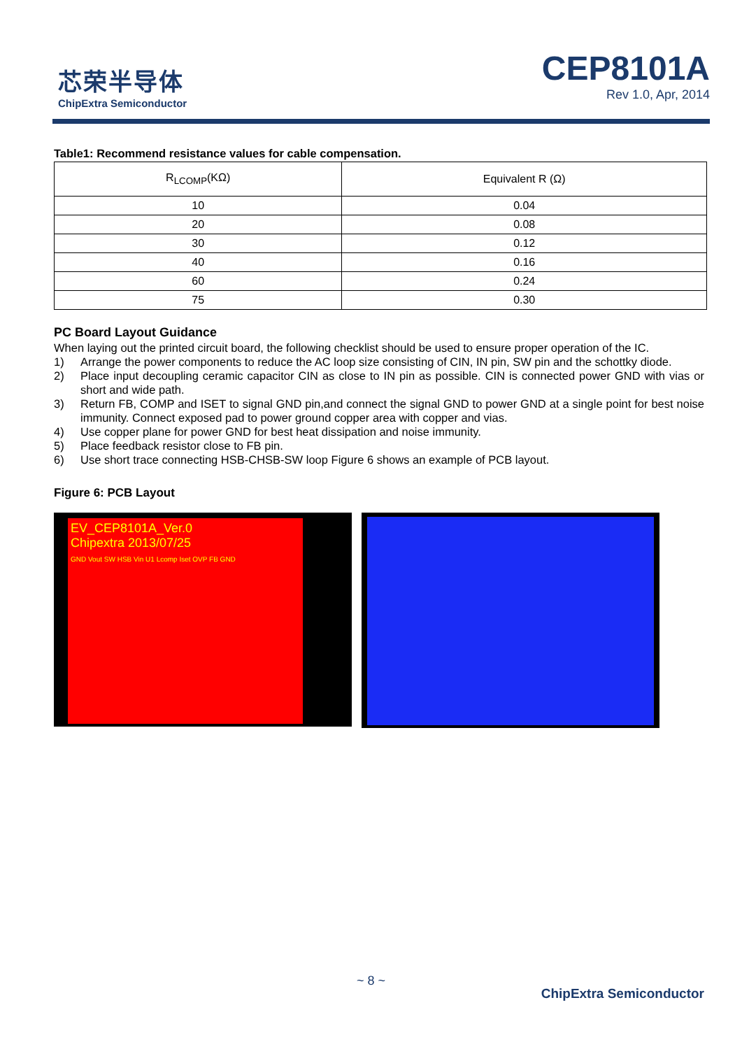芯荣半导体
ChipExtra Semiconductor
CEP8101A
Rev 1.0, Apr, 2014
Table1: Recommend resistance values for cable compensation.
| R<sub>LCOMP</sub>(KΩ) | Equivalent R (Ω) |
| --- | --- |
| 10 | 0.04 |
| 20 | 0.08 |
| 30 | 0.12 |
| 40 | 0.16 |
| 60 | 0.24 |
| 75 | 0.30 |
PC Board Layout Guidance
When laying out the printed circuit board, the following checklist should be used to ensure proper operation of the IC.
1) Arrange the power components to reduce the AC loop size consisting of CIN, IN pin, SW pin and the schottky diode.
2) Place input decoupling ceramic capacitor CIN as close to IN pin as possible. CIN is connected power GND with vias or short and wide path.
3) Return FB, COMP and ISET to signal GND pin,and connect the signal GND to power GND at a single point for best noise immunity. Connect exposed pad to power ground copper area with copper and vias.
4) Use copper plane for power GND for best heat dissipation and noise immunity.
5) Place feedback resistor close to FB pin.
6) Use short trace connecting HSB-CHSB-SW loop Figure 6 shows an example of PCB layout.
Figure 6: PCB Layout
EV_CEP8101A_Ver.0
Chipextra 2013/07/25
GND Vout SW HSB Vin U1 Lcomp Iset OVP FB GND
~ 8 ~
ChipExtra Semiconductor